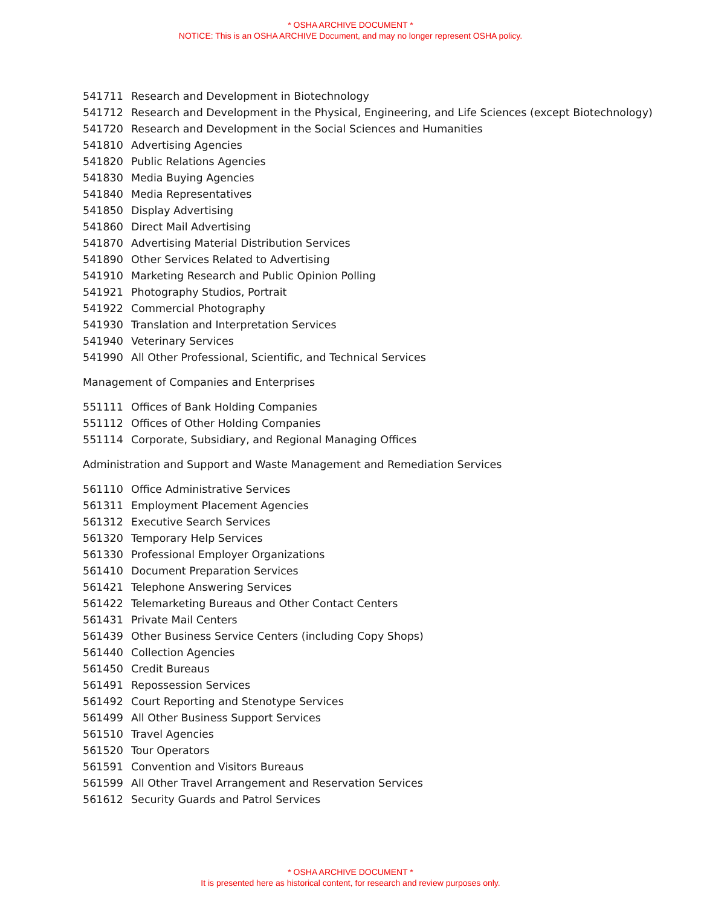* OSHA ARCHIVE DOCUMENT *
NOTICE: This is an OSHA ARCHIVE Document, and may no longer represent OSHA policy.
541711 Research and Development in Biotechnology
541712 Research and Development in the Physical, Engineering, and Life Sciences (except Biotechnology)
541720 Research and Development in the Social Sciences and Humanities
541810 Advertising Agencies
541820 Public Relations Agencies
541830 Media Buying Agencies
541840 Media Representatives
541850 Display Advertising
541860 Direct Mail Advertising
541870 Advertising Material Distribution Services
541890 Other Services Related to Advertising
541910 Marketing Research and Public Opinion Polling
541921 Photography Studios, Portrait
541922 Commercial Photography
541930 Translation and Interpretation Services
541940 Veterinary Services
541990 All Other Professional, Scientific, and Technical Services
Management of Companies and Enterprises
551111 Offices of Bank Holding Companies
551112 Offices of Other Holding Companies
551114 Corporate, Subsidiary, and Regional Managing Offices
Administration and Support and Waste Management and Remediation Services
561110 Office Administrative Services
561311 Employment Placement Agencies
561312 Executive Search Services
561320 Temporary Help Services
561330 Professional Employer Organizations
561410 Document Preparation Services
561421 Telephone Answering Services
561422 Telemarketing Bureaus and Other Contact Centers
561431 Private Mail Centers
561439 Other Business Service Centers (including Copy Shops)
561440 Collection Agencies
561450 Credit Bureaus
561491 Repossession Services
561492 Court Reporting and Stenotype Services
561499 All Other Business Support Services
561510 Travel Agencies
561520 Tour Operators
561591 Convention and Visitors Bureaus
561599 All Other Travel Arrangement and Reservation Services
561612 Security Guards and Patrol Services
* OSHA ARCHIVE DOCUMENT *
It is presented here as historical content, for research and review purposes only.